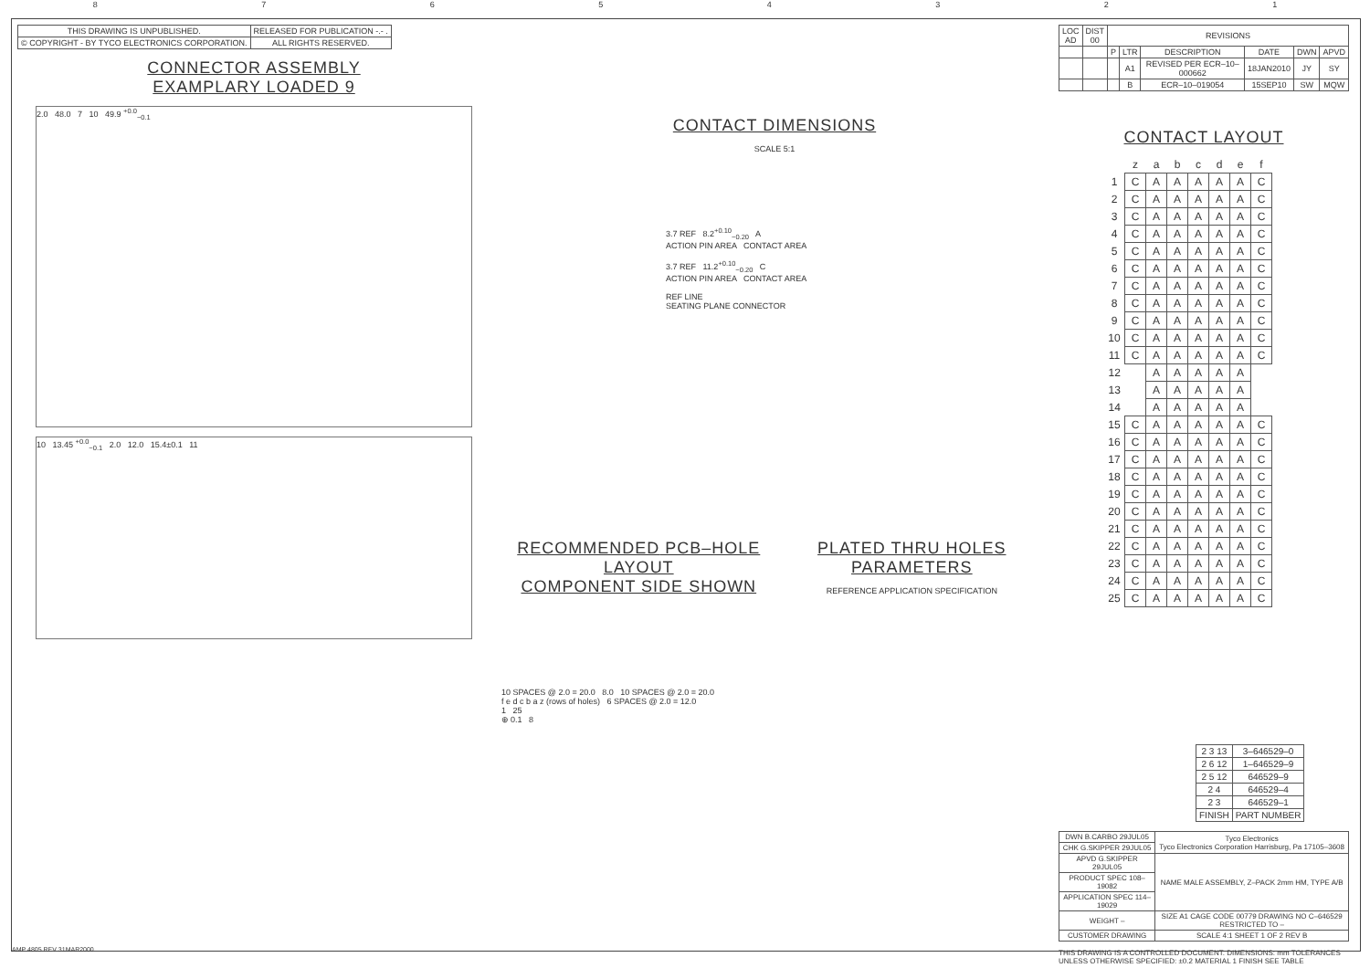87654321
| THIS DRAWING IS UNPUBLISHED. | RELEASED FOR PUBLICATION -.- . |
| © COPYRIGHT - BY TYCO ELECTRONICS CORPORATION. | ALL RIGHTS RESERVED. |
CONNECTOR ASSEMBLY
EXAMPLARY LOADED 9
2.0 48.0 7 10 49.9 <sup>+0.0</sup><sub>−0.1</sub>
10 13.45 <sup>+0.0</sup><sub>−0.1</sub> 2.0 12.0 15.4±0.1 11
CONTACT DIMENSIONS
SCALE 5:1
3.7 REF 8.2<sup>+0.10</sup><sub>−0.20</sub> A
ACTION PIN AREA CONTACT AREA
3.7 REF 11.2<sup>+0.10</sup><sub>−0.20</sub> C
ACTION PIN AREA CONTACT AREA
REF LINE
SEATING PLANE CONNECTOR
RECOMMENDED PCB–HOLE LAYOUT
COMPONENT SIDE SHOWN
PLATED THRU HOLES PARAMETERS
REFERENCE APPLICATION SPECIFICATION
10 SPACES @ 2.0 = 20.0 8.0 10 SPACES @ 2.0 = 20.0
f e d c b a z (rows of holes) 6 SPACES @ 2.0 = 12.0
1 25
⊕ 0.1 8
| LOC AD | DIST 00 | REVISIONS | | | | | |
| | | P | LTR | DESCRIPTION | DATE | DWN | APVD |
| | | | A1 | REVISED PER ECR–10–000662 | 18JAN2010 | JY | SY |
| | | | B | ECR–10–019054 | 15SEP10 | SW | MQW |
CONTACT LAYOUT
| | z | a | b | c | d | e | f |
| 1 | C | A | A | A | A | A | C |
| 2 | C | A | A | A | A | A | C |
| 3 | C | A | A | A | A | A | C |
| 4 | C | A | A | A | A | A | C |
| 5 | C | A | A | A | A | A | C |
| 6 | C | A | A | A | A | A | C |
| 7 | C | A | A | A | A | A | C |
| 8 | C | A | A | A | A | A | C |
| 9 | C | A | A | A | A | A | C |
| 10 | C | A | A | A | A | A | C |
| 11 | C | A | A | A | A | A | C |
| 12 | | A | A | A | A | A | |
| 13 | | A | A | A | A | A | |
| 14 | | A | A | A | A | A | |
| 15 | C | A | A | A | A | A | C |
| 16 | C | A | A | A | A | A | C |
| 17 | C | A | A | A | A | A | C |
| 18 | C | A | A | A | A | A | C |
| 19 | C | A | A | A | A | A | C |
| 20 | C | A | A | A | A | A | C |
| 21 | C | A | A | A | A | A | C |
| 22 | C | A | A | A | A | A | C |
| 23 | C | A | A | A | A | A | C |
| 24 | C | A | A | A | A | A | C |
| 25 | C | A | A | A | A | A | C |
| 2 3 13 | 3–646529–0 |
| 2 6 12 | 1–646529–9 |
| 2 5 12 | 646529–9 |
| 2 4 | 646529–4 |
| 2 3 | 646529–1 |
| FINISH | PART NUMBER |
| DWN B.CARBO 29JUL05 | Tyco Electronics Tyco Electronics Corporation Harrisburg, Pa 17105–3608 |
| CHK G.SKIPPER 29JUL05 | |
| APVD G.SKIPPER 29JUL05 | NAME MALE ASSEMBLY, Z–PACK 2mm HM, TYPE A/B |
| PRODUCT SPEC 108–19082 | |
| APPLICATION SPEC 114–19029 | |
| WEIGHT – | SIZE A1 CAGE CODE 00779 DRAWING NO C–646529 RESTRICTED TO – |
| CUSTOMER DRAWING | SCALE 4:1 SHEET 1 OF 2 REV B |
THIS DRAWING IS A CONTROLLED DOCUMENT. DIMENSIONS: mm TOLERANCES UNLESS OTHERWISE SPECIFIED: ±0.2 MATERIAL 1 FINISH SEE TABLE
AMP 4805 REV 31MAR2000